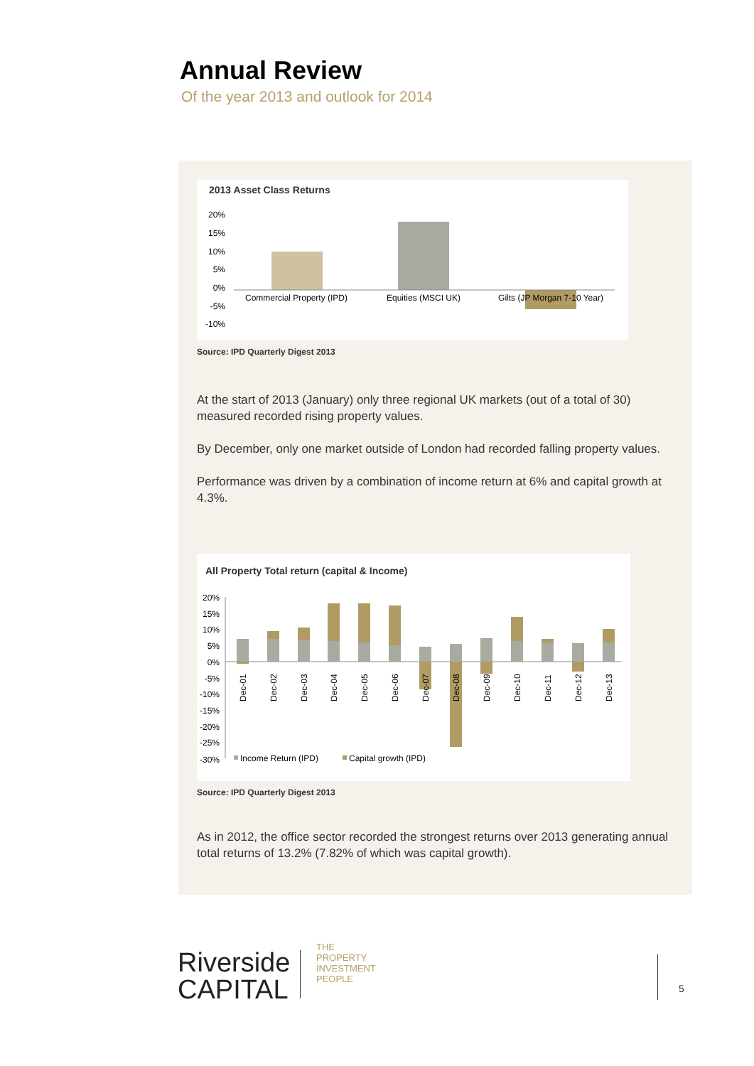Annual Review
Of the year 2013 and outlook for 2014
2013 Asset Class Returns
20%
15%
10%
5%
0%
-5%
-10%
Commercial Property (IPD)
Equities (MSCI UK)
Gilts (JP Morgan 7-10 Year)
Source: IPD Quarterly Digest 2013
At the start of 2013 (January) only three regional UK markets (out of a total of 30) measured recorded rising property values.
By December, only one market outside of London had recorded falling property values.
Performance was driven by a combination of income return at 6% and capital growth at 4.3%.
All Property Total return (capital & Income)
20%
15%
10%
5%
0%
-5%
-10%
-15%
-20%
-25%
-30%
Dec-01
Dec-02
Dec-03
Dec-04
Dec-05
Dec-06
Dec-07
Dec-08
Dec-09
Dec-10
Dec-11
Dec-12
Dec-13
Income Return (IPD)
Capital growth (IPD)
Source: IPD Quarterly Digest 2013
As in 2012, the office sector recorded the strongest returns over 2013 generating annual total returns of 13.2% (7.82% of which was capital growth).
Riverside
CAPITAL
THE PROPERTY INVESTMENT PEOPLE
5